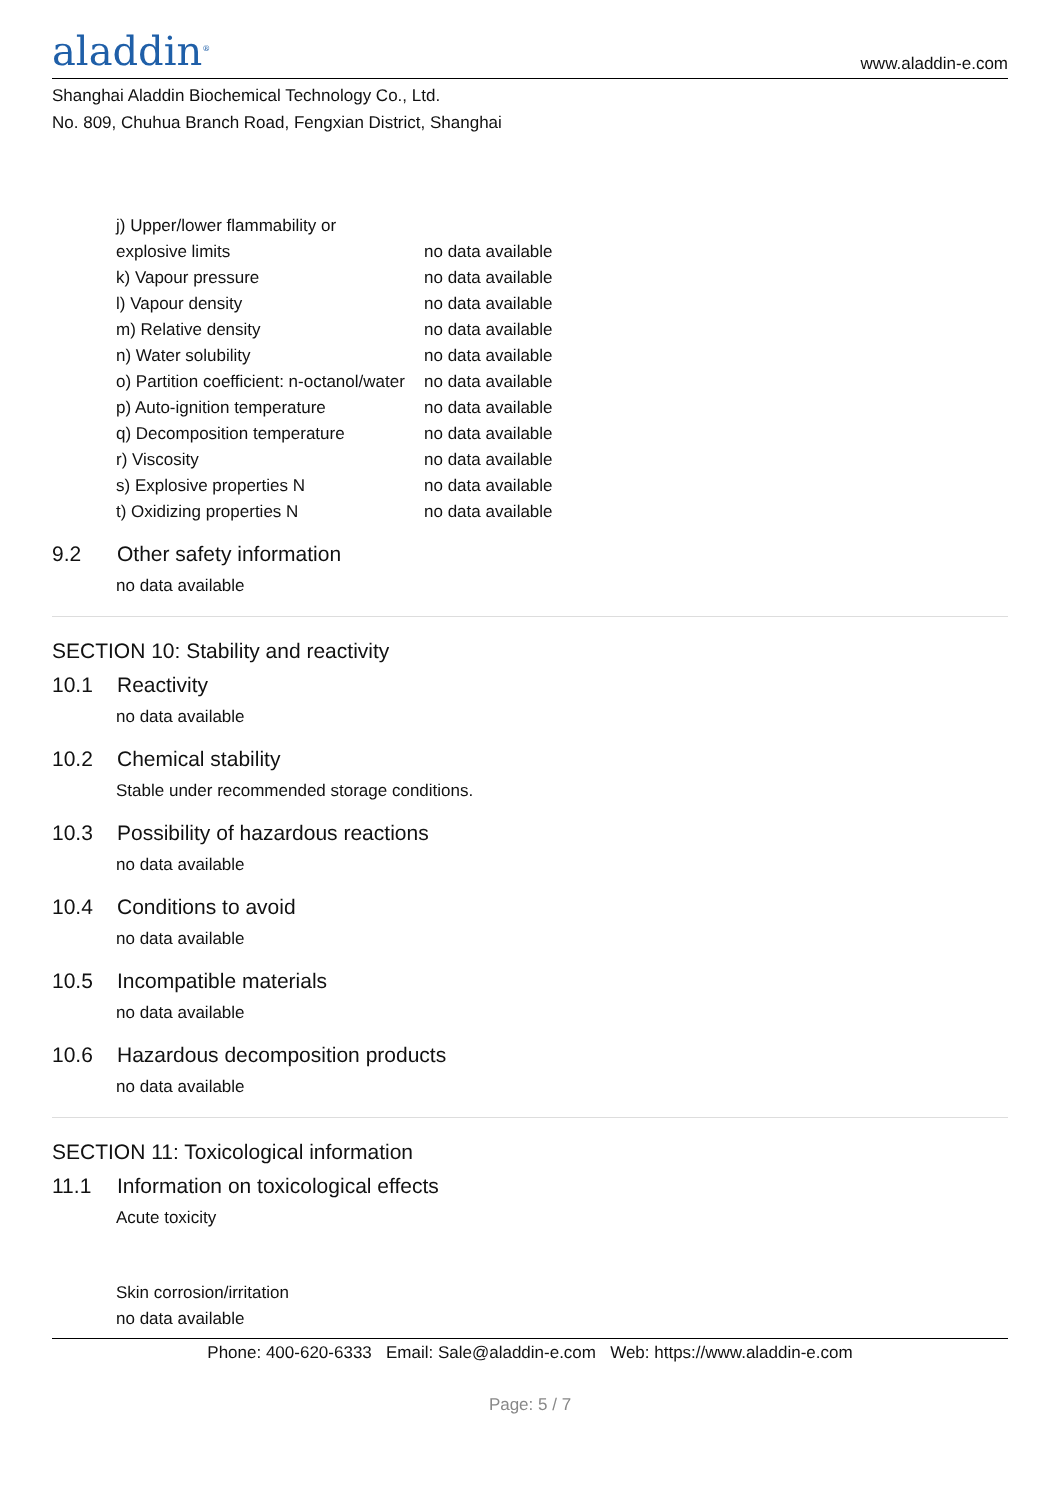aladdin<sup>®</sup>
www.aladdin-e.com
Shanghai Aladdin Biochemical Technology Co., Ltd.
No. 809, Chuhua Branch Road, Fengxian District, Shanghai
| j) Upper/lower flammability or | |
| explosive limits | no data available |
| k) Vapour pressure | no data available |
| l) Vapour density | no data available |
| m) Relative density | no data available |
| n) Water solubility | no data available |
| o) Partition coefficient: n-octanol/water | no data available |
| p) Auto-ignition temperature | no data available |
| q) Decomposition temperature | no data available |
| r) Viscosity | no data available |
| s) Explosive properties N | no data available |
| t) Oxidizing properties N | no data available |
9.2 Other safety information
no data available
SECTION 10: Stability and reactivity
10.1 Reactivity
no data available
10.2 Chemical stability
Stable under recommended storage conditions.
10.3 Possibility of hazardous reactions
no data available
10.4 Conditions to avoid
no data available
10.5 Incompatible materials
no data available
10.6 Hazardous decomposition products
no data available
SECTION 11: Toxicological information
11.1 Information on toxicological effects
Acute toxicity
Skin corrosion/irritation
no data available
Phone: 400-620-6333 Email: Sale@aladdin-e.com Web: https://www.aladdin-e.com
Page: 5 / 7